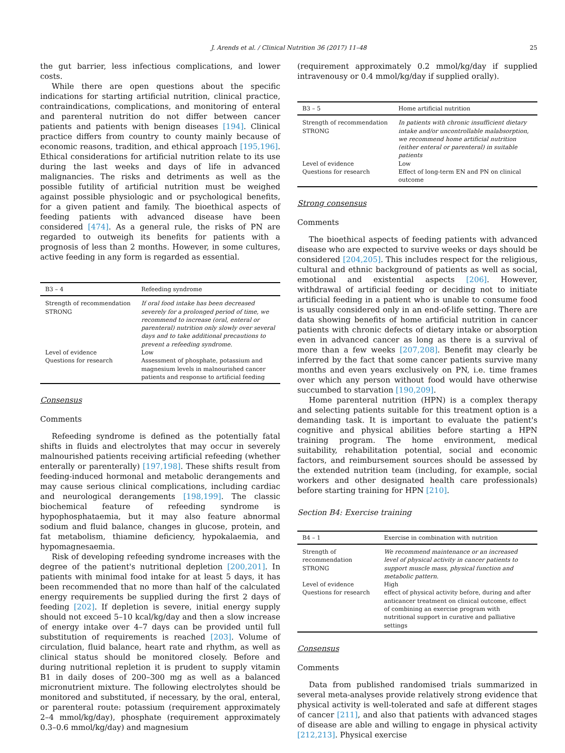J. Arends et al. / Clinical Nutrition 36 (2017) 11–48
25
the gut barrier, less infectious complications, and lower costs.
While there are open questions about the specific indications for starting artificial nutrition, clinical practice, contraindications, complications, and monitoring of enteral and parenteral nutrition do not differ between cancer patients and patients with benign diseases [194]. Clinical practice differs from country to county mainly because of economic reasons, tradition, and ethical approach [195,196]. Ethical considerations for artificial nutrition relate to its use during the last weeks and days of life in advanced malignancies. The risks and detriments as well as the possible futility of artificial nutrition must be weighed against possible physiologic and or psychological benefits, for a given patient and family. The bioethical aspects of feeding patients with advanced disease have been considered [474]. As a general rule, the risks of PN are regarded to outweigh its benefits for patients with a prognosis of less than 2 months. However, in some cultures, active feeding in any form is regarded as essential.
| B3 – 4 | Refeeding syndrome |
| --- | --- |
| Strength of recommendation STRONG | If oral food intake has been decreased severely for a prolonged period of time, we recommend to increase (oral, enteral or parenteral) nutrition only slowly over several days and to take additional precautions to prevent a refeeding syndrome. |
| Level of evidence | Low |
| Questions for research | Assessment of phosphate, potassium and magnesium levels in malnourished cancer patients and response to artificial feeding |
Consensus
Comments
Refeeding syndrome is defined as the potentially fatal shifts in fluids and electrolytes that may occur in severely malnourished patients receiving artificial refeeding (whether enterally or parenterally) [197,198]. These shifts result from feeding-induced hormonal and metabolic derangements and may cause serious clinical complications, including cardiac and neurological derangements [198,199]. The classic biochemical feature of refeeding syndrome is hypophosphataemia, but it may also feature abnormal sodium and fluid balance, changes in glucose, protein, and fat metabolism, thiamine deficiency, hypokalaemia, and hypomagnesaemia.
Risk of developing refeeding syndrome increases with the degree of the patient's nutritional depletion [200,201]. In patients with minimal food intake for at least 5 days, it has been recommended that no more than half of the calculated energy requirements be supplied during the first 2 days of feeding [202]. If depletion is severe, initial energy supply should not exceed 5–10 kcal/kg/day and then a slow increase of energy intake over 4–7 days can be provided until full substitution of requirements is reached [203]. Volume of circulation, fluid balance, heart rate and rhythm, as well as clinical status should be monitored closely. Before and during nutritional repletion it is prudent to supply vitamin B1 in daily doses of 200–300 mg as well as a balanced micronutrient mixture. The following electrolytes should be monitored and substituted, if necessary, by the oral, enteral, or parenteral route: potassium (requirement approximately 2–4 mmol/kg/day), phosphate (requirement approximately 0.3–0.6 mmol/kg/day) and magnesium
(requirement approximately 0.2 mmol/kg/day if supplied intravenousy or 0.4 mmol/kg/day if supplied orally).
| B3 – 5 | Home artificial nutrition |
| --- | --- |
| Strength of recommendation STRONG | In patients with chronic insufficient dietary intake and/or uncontrollable malabsorption, we recommend home artificial nutrition (either enteral or parenteral) in suitable patients |
| Level of evidence | Low |
| Questions for research | Effect of long-term EN and PN on clinical outcome |
Strong consensus
Comments
The bioethical aspects of feeding patients with advanced disease who are expected to survive weeks or days should be considered [204,205]. This includes respect for the religious, cultural and ethnic background of patients as well as social, emotional and existential aspects [206]. However, withdrawal of artificial feeding or deciding not to initiate artificial feeding in a patient who is unable to consume food is usually considered only in an end-of-life setting. There are data showing benefits of home artificial nutrition in cancer patients with chronic defects of dietary intake or absorption even in advanced cancer as long as there is a survival of more than a few weeks [207,208]. Benefit may clearly be inferred by the fact that some cancer patients survive many months and even years exclusively on PN, i.e. time frames over which any person without food would have otherwise succumbed to starvation [190,209].
Home parenteral nutrition (HPN) is a complex therapy and selecting patients suitable for this treatment option is a demanding task. It is important to evaluate the patient's cognitive and physical abilities before starting a HPN training program. The home environment, medical suitability, rehabilitation potential, social and economic factors, and reimbursement sources should be assessed by the extended nutrition team (including, for example, social workers and other designated health care professionals) before starting training for HPN [210].
Section B4: Exercise training
| B4 – 1 | Exercise in combination with nutrition |
| --- | --- |
| Strength of recommendation STRONG | We recommend maintenance or an increased level of physical activity in cancer patients to support muscle mass, physical function and metabolic pattern. |
| Level of evidence | High |
| Questions for research | effect of physical activity before, during and after anticancer treatment on clinical outcome, effect of combining an exercise program with nutritional support in curative and palliative settings |
Consensus
Comments
Data from published randomised trials summarized in several meta-analyses provide relatively strong evidence that physical activity is well-tolerated and safe at different stages of cancer [211], and also that patients with advanced stages of disease are able and willing to engage in physical activity [212,213]. Physical exercise